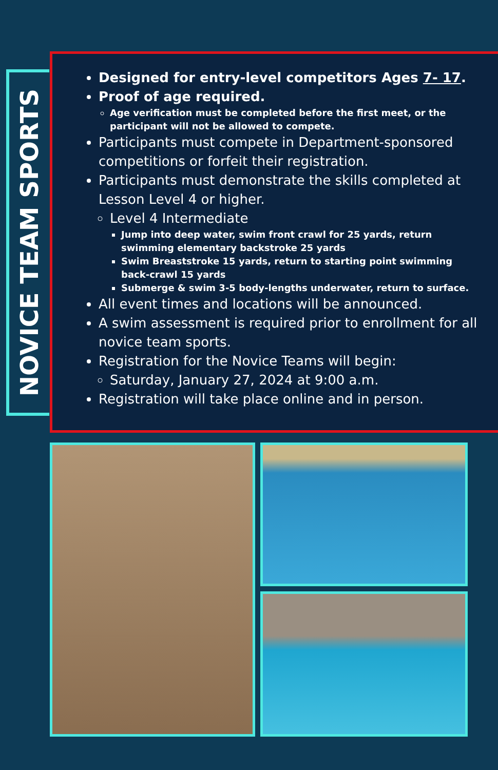NOVICE TEAM SPORTS
Designed for entry-level competitors Ages 7- 17.
Proof of age required.
Age verification must be completed before the first meet, or the participant will not be allowed to compete.
Participants must compete in Department-sponsored competitions or forfeit their registration.
Participants must demonstrate the skills completed at Lesson Level 4 or higher.
Level 4 Intermediate
Jump into deep water, swim front crawl for 25 yards, return swimming elementary backstroke 25 yards
Swim Breaststroke 15 yards, return to starting point swimming back-crawl 15 yards
Submerge & swim 3-5 body-lengths underwater, return to surface.
All event times and locations will be announced.
A swim assessment is required prior to enrollment for all novice team sports.
Registration for the Novice Teams will begin:
Saturday, January 27, 2024 at 9:00 a.m.
Registration will take place online and in person.